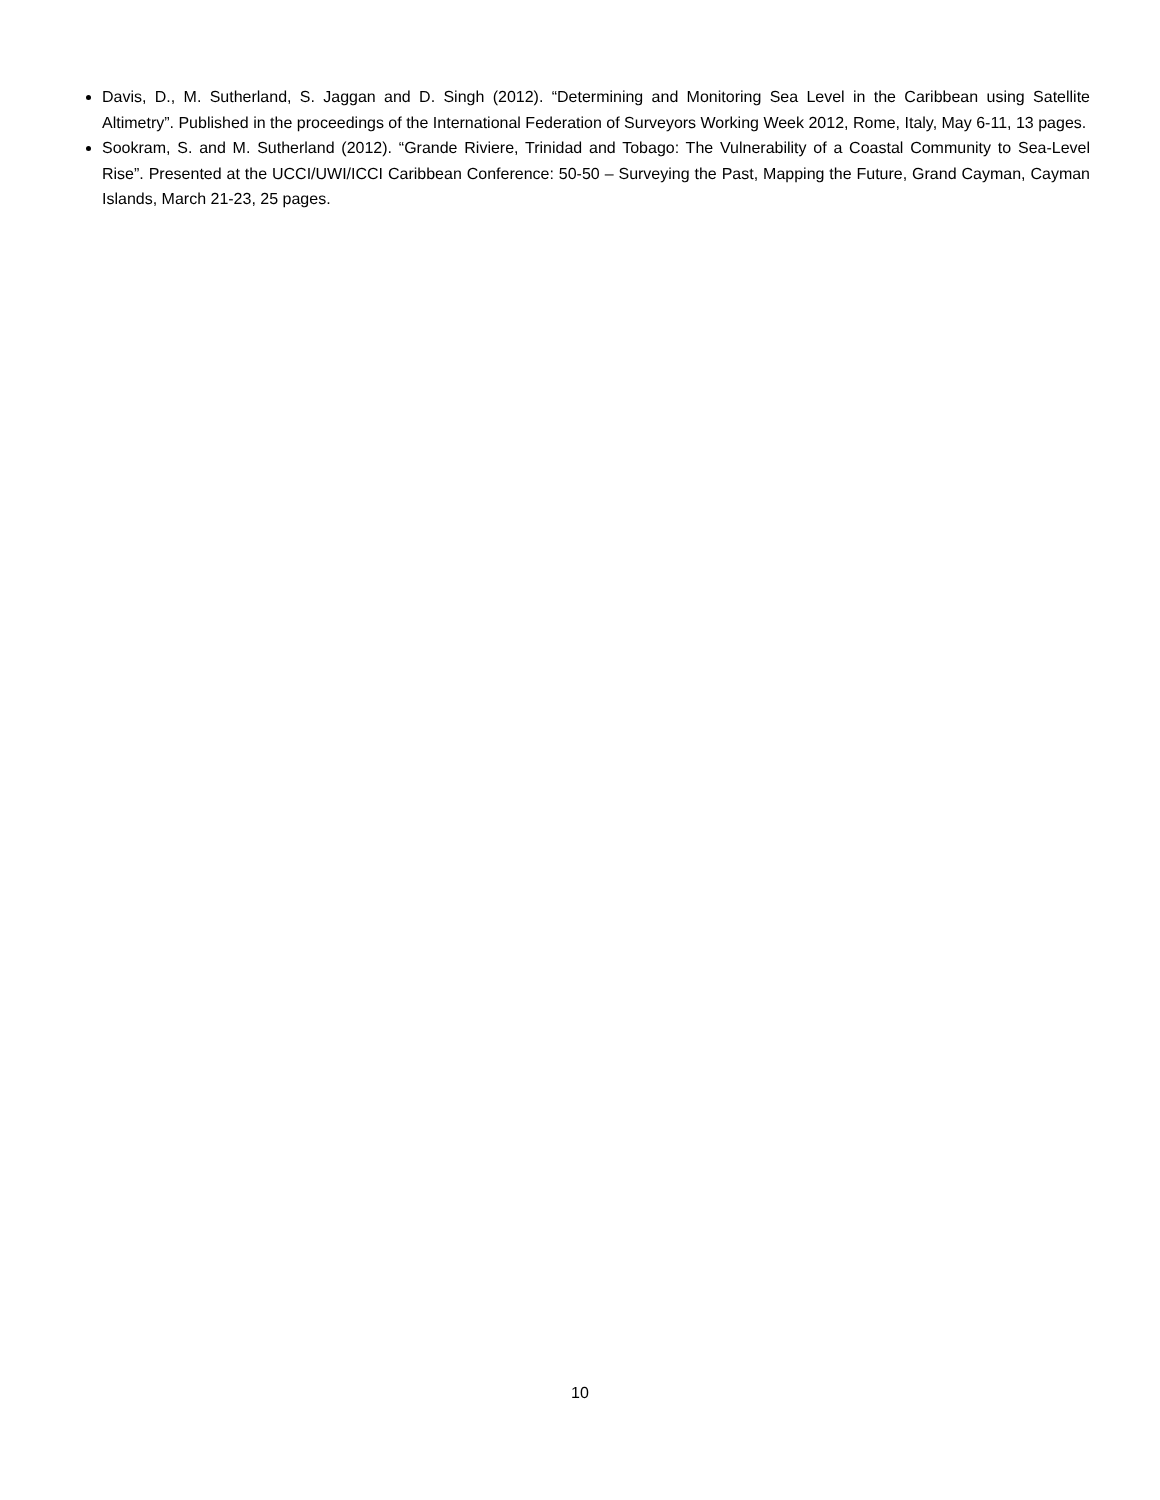Davis, D., M. Sutherland, S. Jaggan and D. Singh (2012). “Determining and Monitoring Sea Level in the Caribbean using Satellite Altimetry”. Published in the proceedings of the International Federation of Surveyors Working Week 2012, Rome, Italy, May 6-11, 13 pages.
Sookram, S. and M. Sutherland (2012). “Grande Riviere, Trinidad and Tobago: The Vulnerability of a Coastal Community to Sea-Level Rise”. Presented at the UCCI/UWI/ICCI Caribbean Conference: 50-50 – Surveying the Past, Mapping the Future, Grand Cayman, Cayman Islands, March 21-23, 25 pages.
10